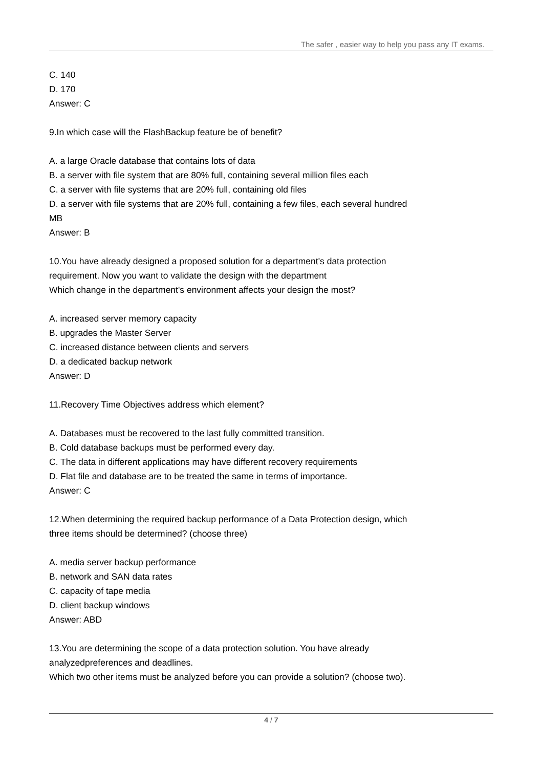The safer , easier way to help you pass any IT exams.
C. 140
D. 170
Answer: C
9.In which case will the FlashBackup feature be of benefit?
A. a large Oracle database that contains lots of data
B. a server with file system that are 80% full, containing several million files each
C. a server with file systems that are 20% full, containing old files
D. a server with file systems that are 20% full, containing a few files, each several hundred MB
Answer: B
10.You have already designed a proposed solution for a department's data protection requirement. Now you want to validate the design with the department
Which change in the department's environment affects your design the most?
A. increased server memory capacity
B. upgrades the Master Server
C. increased distance between clients and servers
D. a dedicated backup network
Answer: D
11.Recovery Time Objectives address which element?
A. Databases must be recovered to the last fully committed transition.
B. Cold database backups must be performed every day.
C. The data in different applications may have different recovery requirements
D. Flat file and database are to be treated the same in terms of importance.
Answer: C
12.When determining the required backup performance of a Data Protection design, which three items should be determined? (choose three)
A. media server backup performance
B. network and SAN data rates
C. capacity of tape media
D. client backup windows
Answer: ABD
13.You are determining the scope of a data protection solution. You have already analyzedpreferences and deadlines.
Which two other items must be analyzed before you can provide a solution? (choose two).
4 / 7